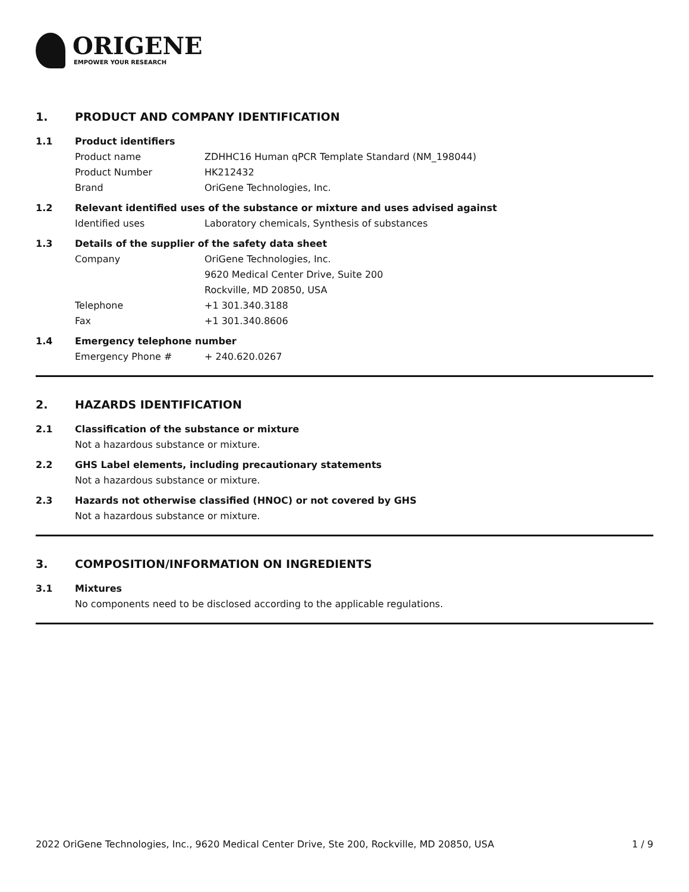ORIGENE
EMPOWER YOUR RESEARCH
1. PRODUCT AND COMPANY IDENTIFICATION
1.1 Product identifiers
Product name ZDHHC16 Human qPCR Template Standard (NM_198044)
Product Number HK212432
Brand OriGene Technologies, Inc.
1.2 Relevant identified uses of the substance or mixture and uses advised against
Identified uses Laboratory chemicals, Synthesis of substances
1.3 Details of the supplier of the safety data sheet
Company OriGene Technologies, Inc.
9620 Medical Center Drive, Suite 200
Rockville, MD 20850, USA
Telephone +1 301.340.3188
Fax +1 301.340.8606
1.4 Emergency telephone number
Emergency Phone # + 240.620.0267
2. HAZARDS IDENTIFICATION
2.1 Classification of the substance or mixture
Not a hazardous substance or mixture.
2.2 GHS Label elements, including precautionary statements
Not a hazardous substance or mixture.
2.3 Hazards not otherwise classified (HNOC) or not covered by GHS
Not a hazardous substance or mixture.
3. COMPOSITION/INFORMATION ON INGREDIENTS
3.1 Mixtures
No components need to be disclosed according to the applicable regulations.
2022 OriGene Technologies, Inc., 9620 Medical Center Drive, Ste 200, Rockville, MD 20850, USA 1 / 9